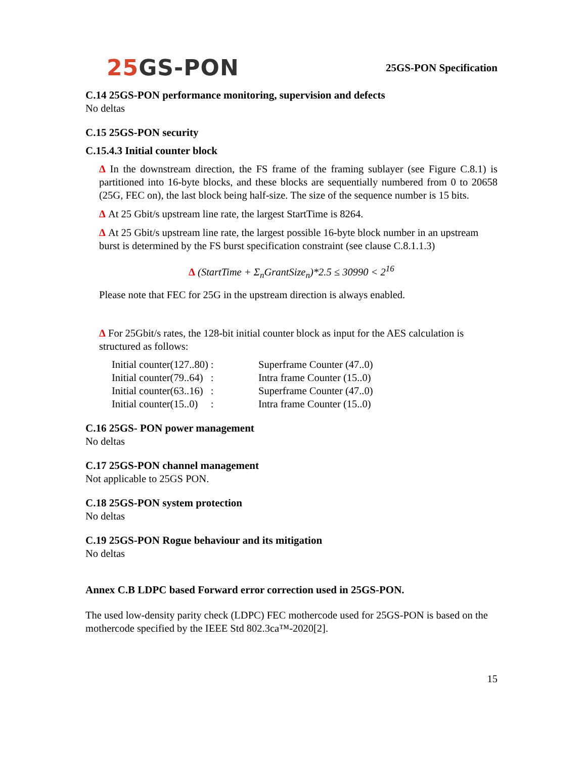25 GS-PON
25GS-PON Specification
C.14 25GS-PON performance monitoring, supervision and defects
No deltas
C.15 25GS-PON security
C.15.4.3 Initial counter block
Δ In the downstream direction, the FS frame of the framing sublayer (see Figure C.8.1) is partitioned into 16-byte blocks, and these blocks are sequentially numbered from 0 to 20658 (25G, FEC on), the last block being half-size. The size of the sequence number is 15 bits.
Δ At 25 Gbit/s upstream line rate, the largest StartTime is 8264.
Δ At 25 Gbit/s upstream line rate, the largest possible 16-byte block number in an upstream burst is determined by the FS burst specification constraint (see clause C.8.1.1.3)
Δ (StartTime + Σ<sub>n</sub>GrantSize<sub>n</sub>)*2.5 ≤ 30990 < 2<sup>16</sup>
Please note that FEC for 25G in the upstream direction is always enabled.
Δ For 25Gbit/s rates, the 128-bit initial counter block as input for the AES calculation is structured as follows:
| Initial counter(127..80) : | Superframe Counter (47..0) |
| Initial counter(79..64) : | Intra frame Counter (15..0) |
| Initial counter(63..16) : | Superframe Counter (47..0) |
| Initial counter(15..0) : | Intra frame Counter (15..0) |
C.16 25GS- PON power management
No deltas
C.17 25GS-PON channel management
Not applicable to 25GS PON.
C.18 25GS-PON system protection
No deltas
C.19 25GS-PON Rogue behaviour and its mitigation
No deltas
Annex C.B LDPC based Forward error correction used in 25GS-PON.
The used low-density parity check (LDPC) FEC mothercode used for 25GS-PON is based on the mothercode specified by the IEEE Std 802.3ca™-2020[2].
15